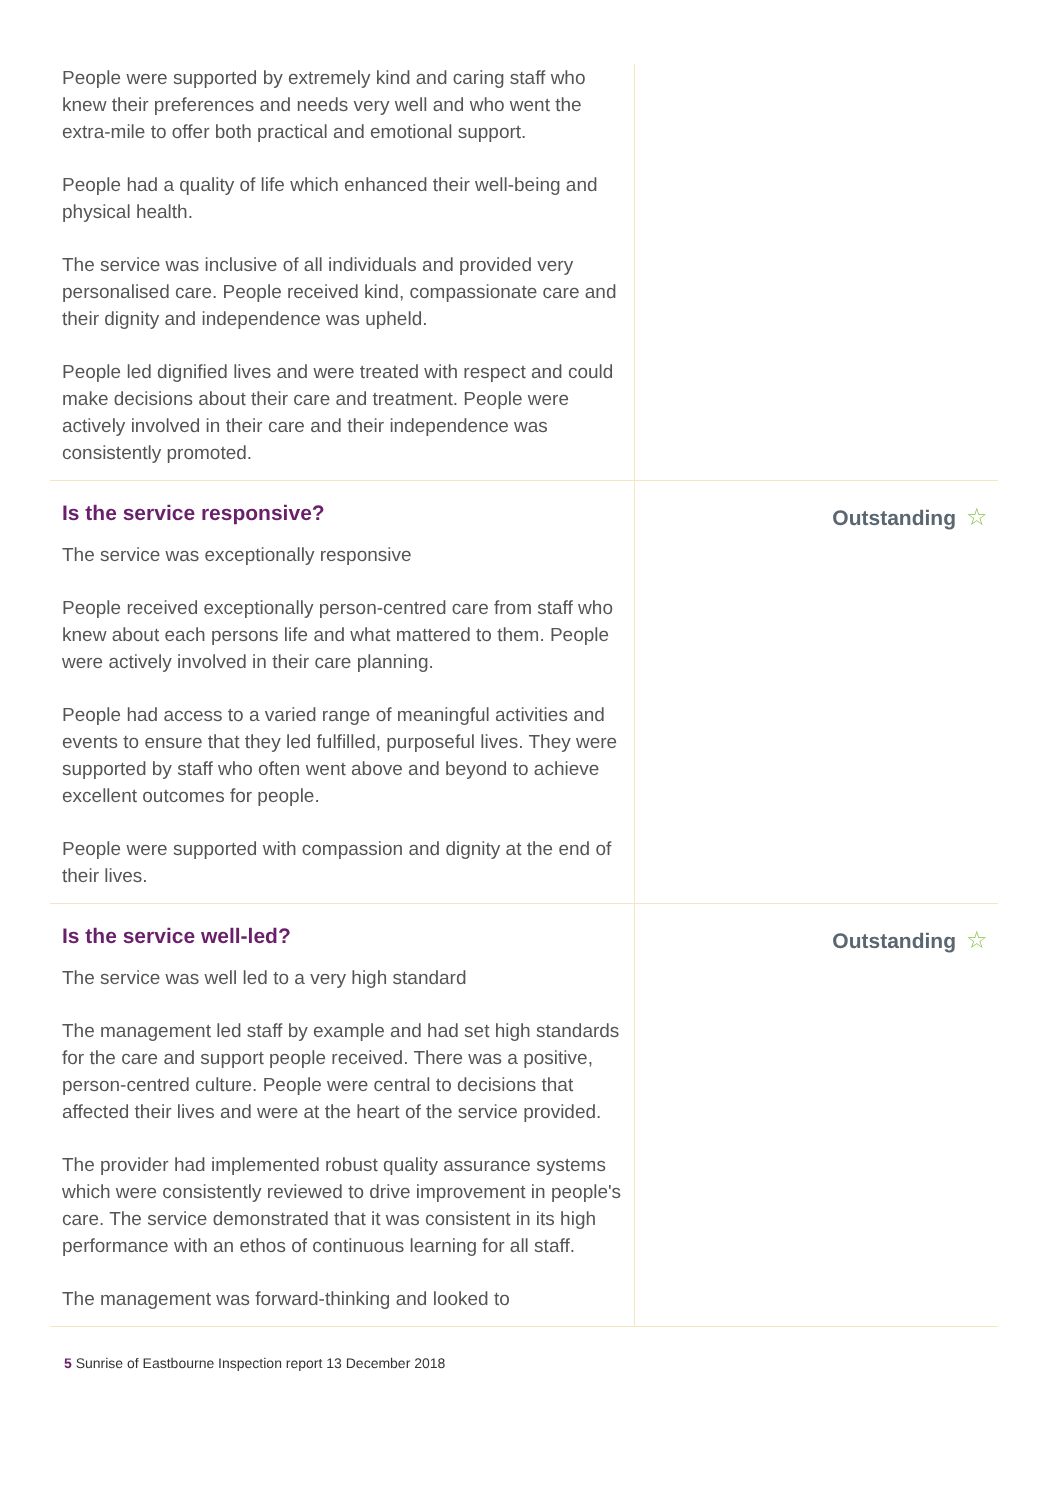People were supported by extremely kind and caring staff who knew their preferences and needs very well and who went the extra-mile to offer both practical and emotional support.
People had a quality of life which enhanced their well-being and physical health.
The service was inclusive of all individuals and provided very personalised care. People received kind, compassionate care and their dignity and independence was upheld.
People led dignified lives and were treated with respect and could make decisions about their care and treatment. People were actively involved in their care and their independence was consistently promoted.
Is the service responsive?
The service was exceptionally responsive
People received exceptionally person-centred care from staff who knew about each persons life and what mattered to them. People were actively involved in their care planning.
People had access to a varied range of meaningful activities and events to ensure that they led fulfilled, purposeful lives. They were supported by staff who often went above and beyond to achieve excellent outcomes for people.
People were supported with compassion and dignity at the end of their lives.
Outstanding ☆
Is the service well-led?
The service was well led to a very high standard
The management led staff by example and had set high standards for the care and support people received. There was a positive, person-centred culture. People were central to decisions that affected their lives and were at the heart of the service provided.
The provider had implemented robust quality assurance systems which were consistently reviewed to drive improvement in people's care. The service demonstrated that it was consistent in its high performance with an ethos of continuous learning for all staff.
The management was forward-thinking and looked to
Outstanding ☆
5 Sunrise of Eastbourne Inspection report 13 December 2018